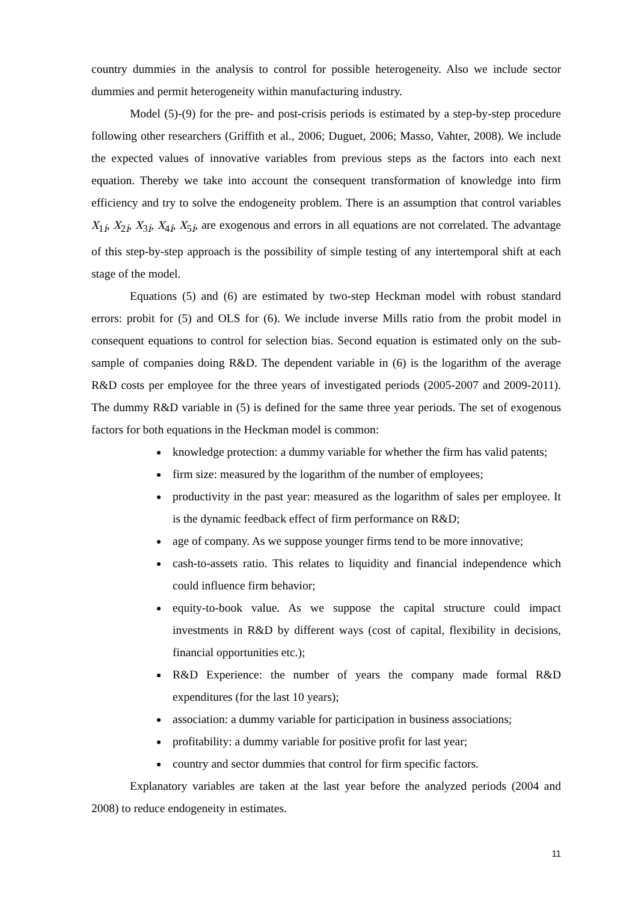country dummies in the analysis to control for possible heterogeneity. Also we include sector dummies and permit heterogeneity within manufacturing industry.
Model (5)-(9) for the pre- and post-crisis periods is estimated by a step-by-step procedure following other researchers (Griffith et al., 2006; Duguet, 2006; Masso, Vahter, 2008). We include the expected values of innovative variables from previous steps as the factors into each next equation. Thereby we take into account the consequent transformation of knowledge into firm efficiency and try to solve the endogeneity problem. There is an assumption that control variables X<sub>1i</sub>, X<sub>2i</sub>, X<sub>3i</sub>, X<sub>4i</sub>, X<sub>5i</sub>, are exogenous and errors in all equations are not correlated. The advantage of this step-by-step approach is the possibility of simple testing of any intertemporal shift at each stage of the model.
Equations (5) and (6) are estimated by two-step Heckman model with robust standard errors: probit for (5) and OLS for (6). We include inverse Mills ratio from the probit model in consequent equations to control for selection bias. Second equation is estimated only on the sub-sample of companies doing R&D. The dependent variable in (6) is the logarithm of the average R&D costs per employee for the three years of investigated periods (2005-2007 and 2009-2011). The dummy R&D variable in (5) is defined for the same three year periods. The set of exogenous factors for both equations in the Heckman model is common:
knowledge protection: a dummy variable for whether the firm has valid patents;
firm size: measured by the logarithm of the number of employees;
productivity in the past year: measured as the logarithm of sales per employee. It is the dynamic feedback effect of firm performance on R&D;
age of company. As we suppose younger firms tend to be more innovative;
cash-to-assets ratio. This relates to liquidity and financial independence which could influence firm behavior;
equity-to-book value. As we suppose the capital structure could impact investments in R&D by different ways (cost of capital, flexibility in decisions, financial opportunities etc.);
R&D Experience: the number of years the company made formal R&D expenditures (for the last 10 years);
association: a dummy variable for participation in business associations;
profitability: a dummy variable for positive profit for last year;
country and sector dummies that control for firm specific factors.
Explanatory variables are taken at the last year before the analyzed periods (2004 and 2008) to reduce endogeneity in estimates.
11